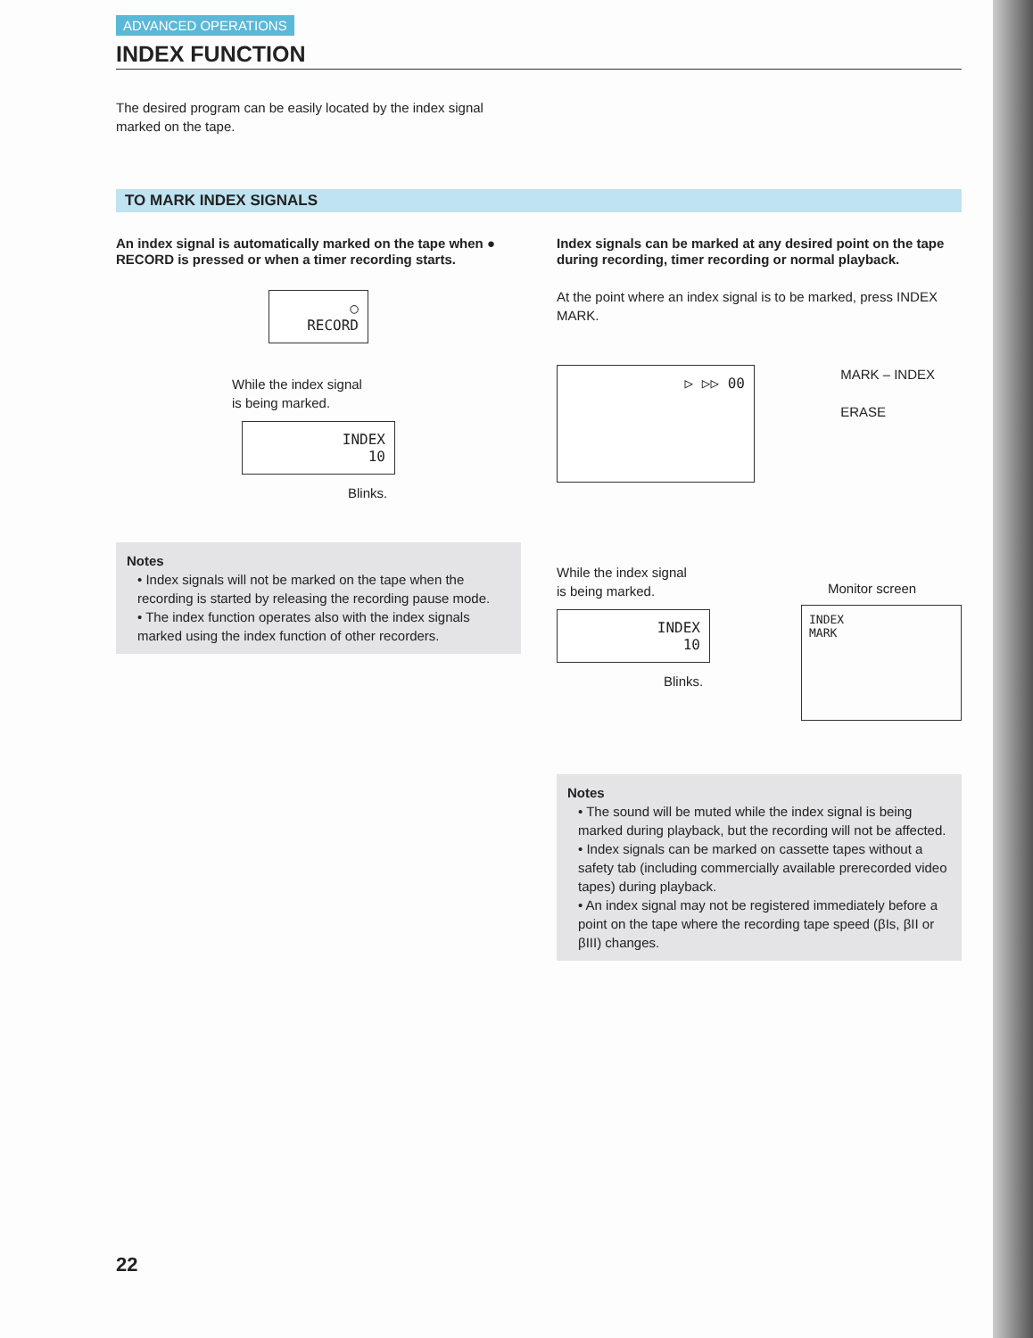ADVANCED OPERATIONS
INDEX FUNCTION
The desired program can be easily located by the index signal
marked on the tape.
TO MARK INDEX SIGNALS
An index signal is automatically marked on the tape when ● RECORD is pressed or when a timer recording starts.
○
RECORD
While the index signal
is being marked.
INDEX
10
Blinks.
Notes
• Index signals will not be marked on the tape when the recording is started by releasing the recording pause mode.
• The index function operates also with the index signals marked using the index function of other recorders.
Index signals can be marked at any desired point on the tape during recording, timer recording or normal playback.
At the point where an index signal is to be marked, press INDEX MARK.
▷ ▷▷ 00
MARK – INDEX
ERASE
While the index signal
is being marked.
INDEX
10
Blinks.
Monitor screen
INDEX
MARK
Notes
• The sound will be muted while the index signal is being marked during playback, but the recording will not be affected.
• Index signals can be marked on cassette tapes without a safety tab (including commercially available prerecorded video tapes) during playback.
• An index signal may not be registered immediately before a point on the tape where the recording tape speed (βIs, βII or βIII) changes.
22